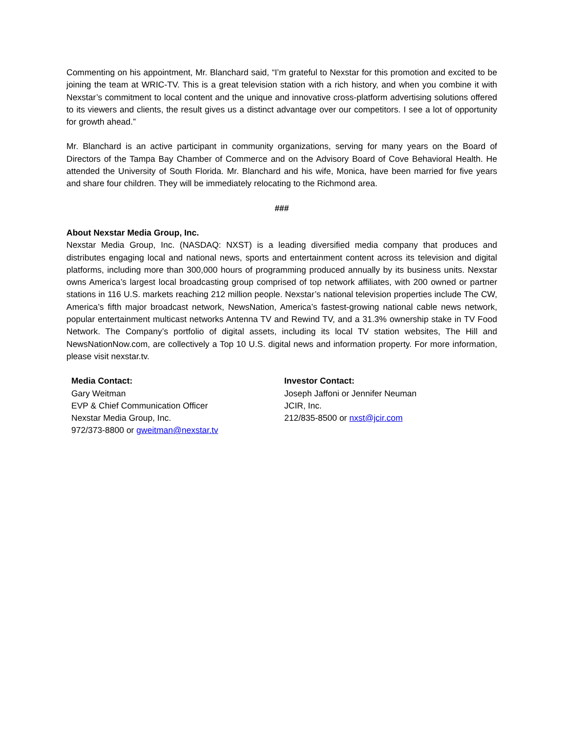Commenting on his appointment, Mr. Blanchard said, “I’m grateful to Nexstar for this promotion and excited to be joining the team at WRIC-TV. This is a great television station with a rich history, and when you combine it with Nexstar’s commitment to local content and the unique and innovative cross-platform advertising solutions offered to its viewers and clients, the result gives us a distinct advantage over our competitors. I see a lot of opportunity for growth ahead.”
Mr. Blanchard is an active participant in community organizations, serving for many years on the Board of Directors of the Tampa Bay Chamber of Commerce and on the Advisory Board of Cove Behavioral Health. He attended the University of South Florida. Mr. Blanchard and his wife, Monica, have been married for five years and share four children. They will be immediately relocating to the Richmond area.
###
About Nexstar Media Group, Inc.
Nexstar Media Group, Inc. (NASDAQ: NXST) is a leading diversified media company that produces and distributes engaging local and national news, sports and entertainment content across its television and digital platforms, including more than 300,000 hours of programming produced annually by its business units. Nexstar owns America’s largest local broadcasting group comprised of top network affiliates, with 200 owned or partner stations in 116 U.S. markets reaching 212 million people. Nexstar’s national television properties include The CW, America’s fifth major broadcast network, NewsNation, America’s fastest-growing national cable news network, popular entertainment multicast networks Antenna TV and Rewind TV, and a 31.3% ownership stake in TV Food Network. The Company’s portfolio of digital assets, including its local TV station websites, The Hill and NewsNationNow.com, are collectively a Top 10 U.S. digital news and information property. For more information, please visit nexstar.tv.
Media Contact:
Gary Weitman
EVP & Chief Communication Officer
Nexstar Media Group, Inc.
972/373-8800 or gweitman@nexstar.tv
Investor Contact:
Joseph Jaffoni or Jennifer Neuman
JCIR, Inc.
212/835-8500 or nxst@jcir.com